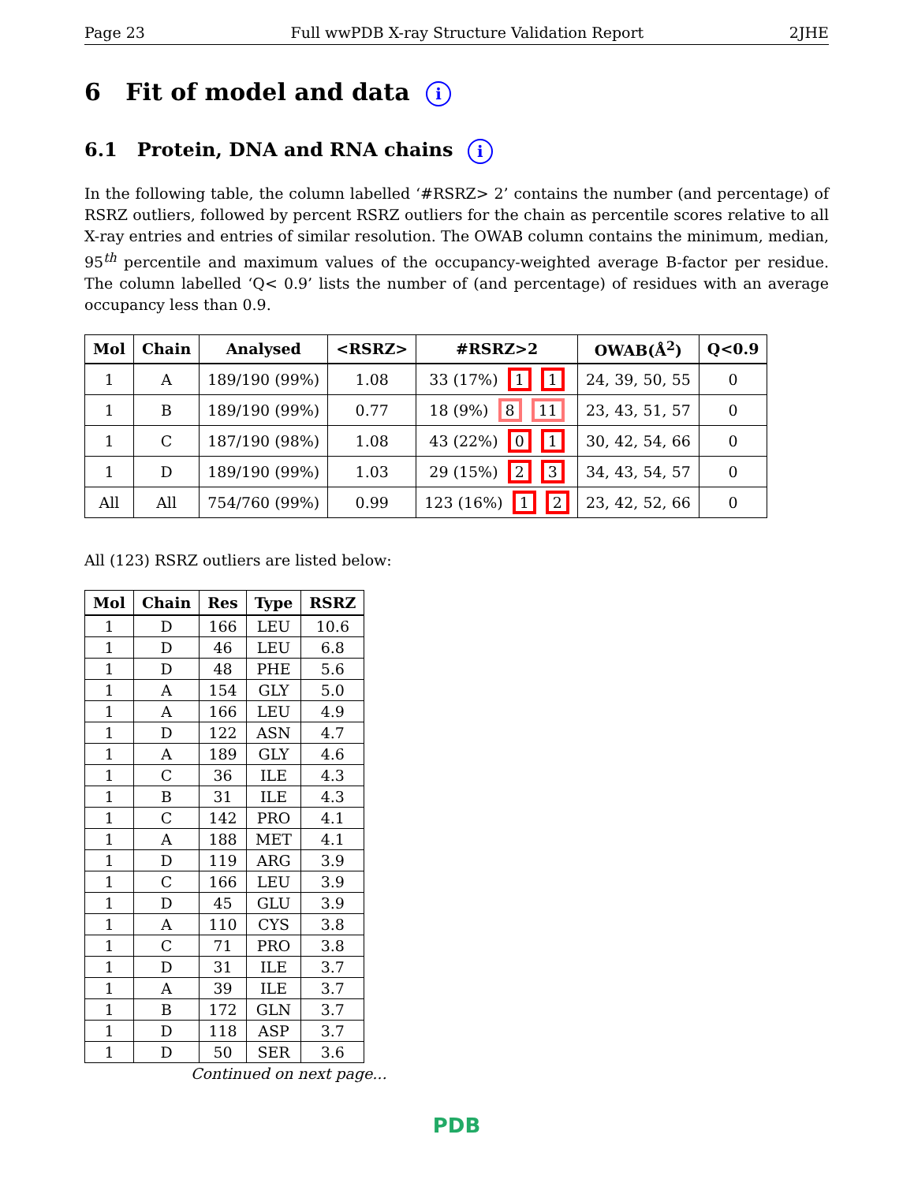Page 23 Full wwPDB X-ray Structure Validation Report 2JHE
6 Fit of model and data i
6.1 Protein, DNA and RNA chains i
In the following table, the column labelled ‘#RSRZ> 2’ contains the number (and percentage) of RSRZ outliers, followed by percent RSRZ outliers for the chain as percentile scores relative to all X-ray entries and entries of similar resolution. The OWAB column contains the minimum, median, 95<sup>th</sup> percentile and maximum values of the occupancy-weighted average B-factor per residue. The column labelled ‘Q< 0.9’ lists the number of (and percentage) of residues with an average occupancy less than 0.9.
| Mol | Chain | Analysed | <RSRZ> | #RSRZ>2 | OWAB(Å<sup>2</sup>) | Q<0.9 |
| --- | --- | --- | --- | --- | --- | --- |
| 1 | A | 189/190 (99%) | 1.08 | 33 (17%) 1 1 | 24, 39, 50, 55 | 0 |
| 1 | B | 189/190 (99%) | 0.77 | 18 (9%) 8 11 | 23, 43, 51, 57 | 0 |
| 1 | C | 187/190 (98%) | 1.08 | 43 (22%) 0 1 | 30, 42, 54, 66 | 0 |
| 1 | D | 189/190 (99%) | 1.03 | 29 (15%) 2 3 | 34, 43, 54, 57 | 0 |
| All | All | 754/760 (99%) | 0.99 | 123 (16%) 1 2 | 23, 42, 52, 66 | 0 |
All (123) RSRZ outliers are listed below:
| Mol | Chain | Res | Type | RSRZ |
| --- | --- | --- | --- | --- |
| 1 | D | 166 | LEU | 10.6 |
| 1 | D | 46 | LEU | 6.8 |
| 1 | D | 48 | PHE | 5.6 |
| 1 | A | 154 | GLY | 5.0 |
| 1 | A | 166 | LEU | 4.9 |
| 1 | D | 122 | ASN | 4.7 |
| 1 | A | 189 | GLY | 4.6 |
| 1 | C | 36 | ILE | 4.3 |
| 1 | B | 31 | ILE | 4.3 |
| 1 | C | 142 | PRO | 4.1 |
| 1 | A | 188 | MET | 4.1 |
| 1 | D | 119 | ARG | 3.9 |
| 1 | C | 166 | LEU | 3.9 |
| 1 | D | 45 | GLU | 3.9 |
| 1 | A | 110 | CYS | 3.8 |
| 1 | C | 71 | PRO | 3.8 |
| 1 | D | 31 | ILE | 3.7 |
| 1 | A | 39 | ILE | 3.7 |
| 1 | B | 172 | GLN | 3.7 |
| 1 | D | 118 | ASP | 3.7 |
| 1 | D | 50 | SER | 3.6 |
Continued on next page...
PDB